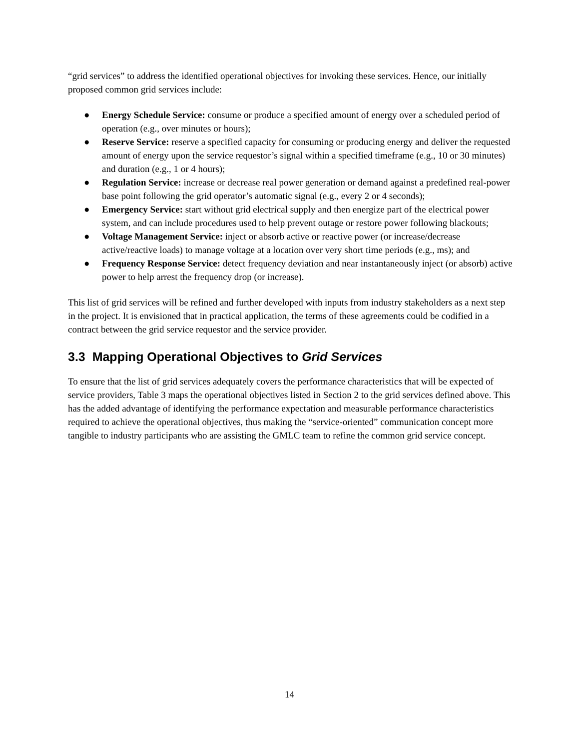“grid services” to address the identified operational objectives for invoking these services. Hence, our initially proposed common grid services include:
● Energy Schedule Service: consume or produce a specified amount of energy over a scheduled period of operation (e.g., over minutes or hours);
● Reserve Service: reserve a specified capacity for consuming or producing energy and deliver the requested amount of energy upon the service requestor’s signal within a specified timeframe (e.g., 10 or 30 minutes) and duration (e.g., 1 or 4 hours);
● Regulation Service: increase or decrease real power generation or demand against a predefined real-power base point following the grid operator’s automatic signal (e.g., every 2 or 4 seconds);
● Emergency Service: start without grid electrical supply and then energize part of the electrical power system, and can include procedures used to help prevent outage or restore power following blackouts;
● Voltage Management Service: inject or absorb active or reactive power (or increase/decrease active/reactive loads) to manage voltage at a location over very short time periods (e.g., ms); and
● Frequency Response Service: detect frequency deviation and near instantaneously inject (or absorb) active power to help arrest the frequency drop (or increase).
This list of grid services will be refined and further developed with inputs from industry stakeholders as a next step in the project. It is envisioned that in practical application, the terms of these agreements could be codified in a contract between the grid service requestor and the service provider.
3.3 Mapping Operational Objectives to Grid Services
To ensure that the list of grid services adequately covers the performance characteristics that will be expected of service providers, Table 3 maps the operational objectives listed in Section 2 to the grid services defined above. This has the added advantage of identifying the performance expectation and measurable performance characteristics required to achieve the operational objectives, thus making the “service-oriented” communication concept more tangible to industry participants who are assisting the GMLC team to refine the common grid service concept.
14